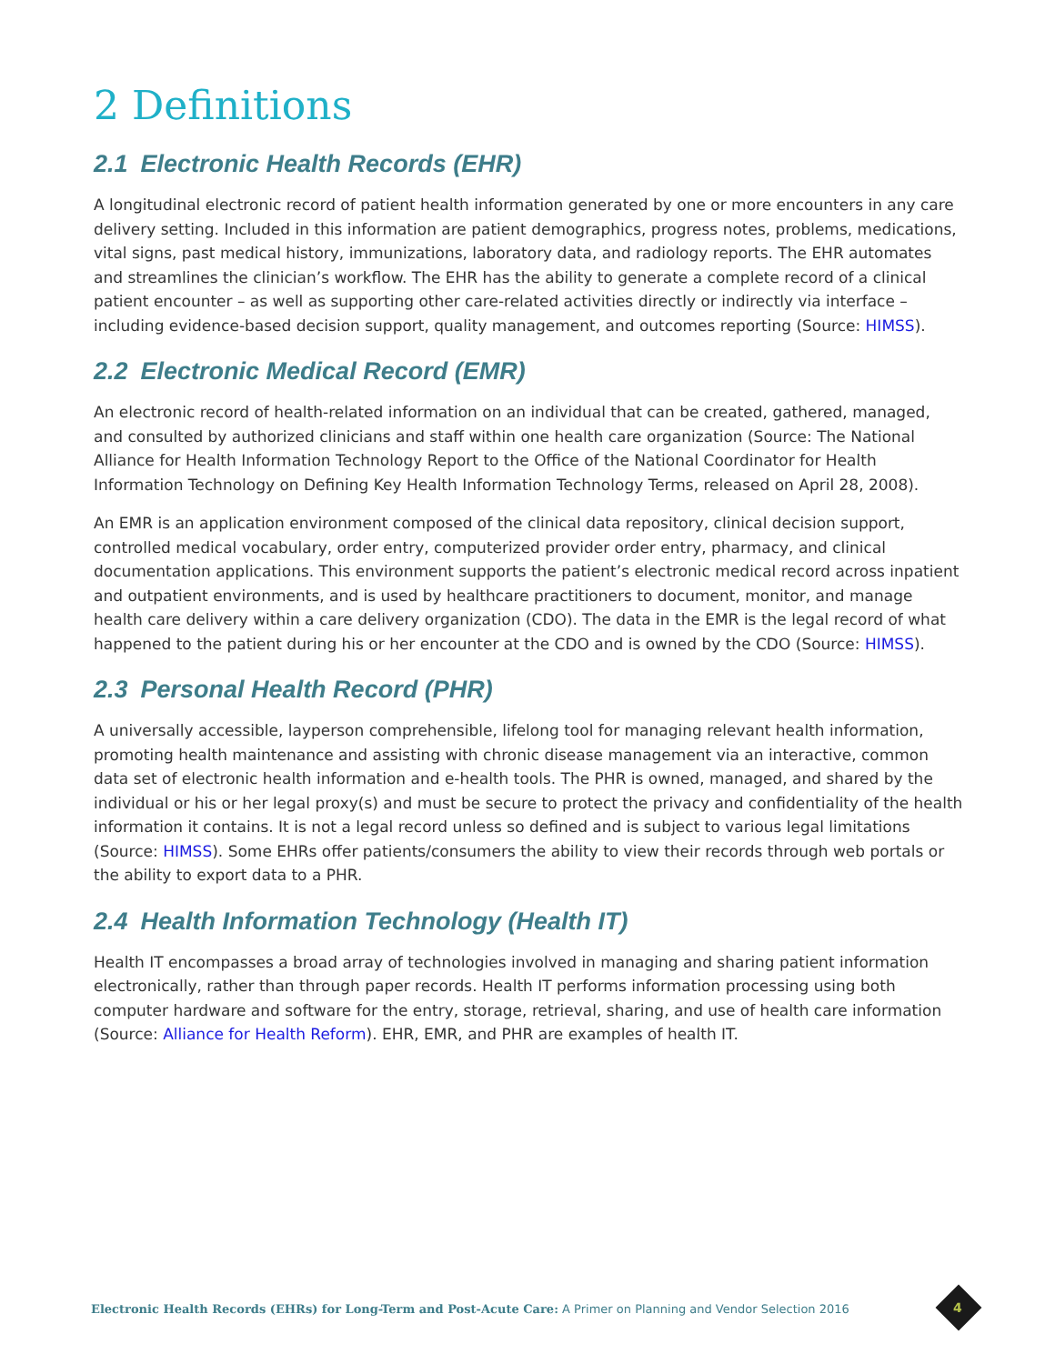2 Definitions
2.1 Electronic Health Records (EHR)
A longitudinal electronic record of patient health information generated by one or more encounters in any care delivery setting. Included in this information are patient demographics, progress notes, problems, medications, vital signs, past medical history, immunizations, laboratory data, and radiology reports. The EHR automates and streamlines the clinician’s workflow. The EHR has the ability to generate a complete record of a clinical patient encounter – as well as supporting other care-related activities directly or indirectly via interface – including evidence-based decision support, quality management, and outcomes reporting (Source: HIMSS).
2.2 Electronic Medical Record (EMR)
An electronic record of health-related information on an individual that can be created, gathered, managed, and consulted by authorized clinicians and staff within one health care organization (Source: The National Alliance for Health Information Technology Report to the Office of the National Coordinator for Health Information Technology on Defining Key Health Information Technology Terms, released on April 28, 2008).
An EMR is an application environment composed of the clinical data repository, clinical decision support, controlled medical vocabulary, order entry, computerized provider order entry, pharmacy, and clinical documentation applications. This environment supports the patient’s electronic medical record across inpatient and outpatient environments, and is used by healthcare practitioners to document, monitor, and manage health care delivery within a care delivery organization (CDO). The data in the EMR is the legal record of what happened to the patient during his or her encounter at the CDO and is owned by the CDO (Source: HIMSS).
2.3 Personal Health Record (PHR)
A universally accessible, layperson comprehensible, lifelong tool for managing relevant health information, promoting health maintenance and assisting with chronic disease management via an interactive, common data set of electronic health information and e-health tools. The PHR is owned, managed, and shared by the individual or his or her legal proxy(s) and must be secure to protect the privacy and confidentiality of the health information it contains. It is not a legal record unless so defined and is subject to various legal limitations (Source: HIMSS). Some EHRs offer patients/consumers the ability to view their records through web portals or the ability to export data to a PHR.
2.4 Health Information Technology (Health IT)
Health IT encompasses a broad array of technologies involved in managing and sharing patient information electronically, rather than through paper records. Health IT performs information processing using both computer hardware and software for the entry, storage, retrieval, sharing, and use of health care information (Source: Alliance for Health Reform). EHR, EMR, and PHR are examples of health IT.
Electronic Health Records (EHRs) for Long-Term and Post-Acute Care: A Primer on Planning and Vendor Selection 2016
4